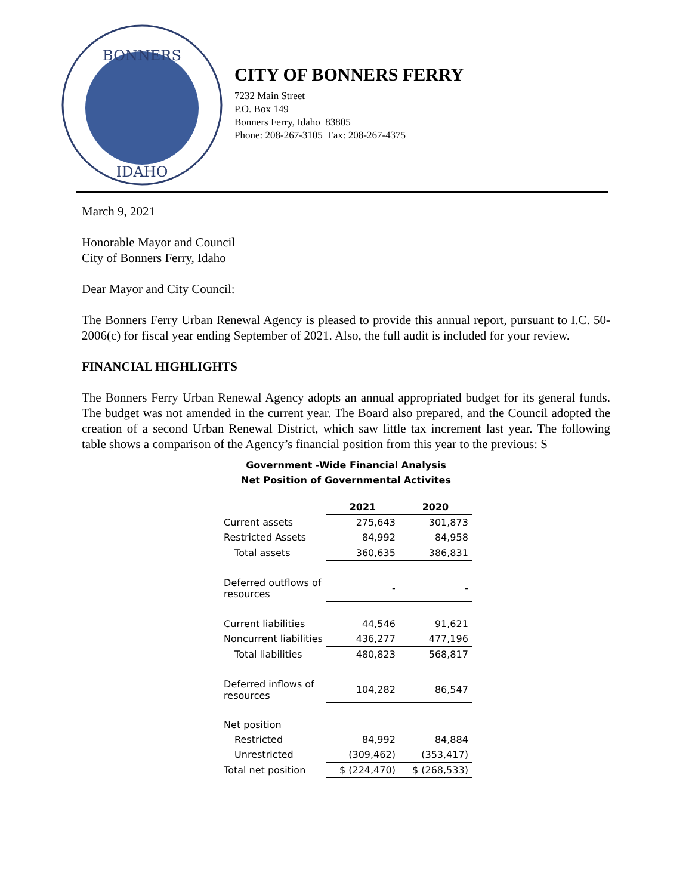BONNERS
IDAHO
CITY OF BONNERS FERRY
7232 Main Street
P.O. Box 149
Bonners Ferry, Idaho 83805
Phone: 208-267-3105 Fax: 208-267-4375
March 9, 2021
Honorable Mayor and Council
City of Bonners Ferry, Idaho
Dear Mayor and City Council:
The Bonners Ferry Urban Renewal Agency is pleased to provide this annual report, pursuant to I.C. 50-2006(c) for fiscal year ending September of 2021. Also, the full audit is included for your review.
FINANCIAL HIGHLIGHTS
The Bonners Ferry Urban Renewal Agency adopts an annual appropriated budget for its general funds. The budget was not amended in the current year. The Board also prepared, and the Council adopted the creation of a second Urban Renewal District, which saw little tax increment last year. The following table shows a comparison of the Agency’s financial position from this year to the previous: S
Government -Wide Financial Analysis
Net Position of Governmental Activites
| | 2021 | 2020 |
| Current assets | 275,643 | 301,873 |
| Restricted Assets | 84,992 | 84,958 |
| Total assets | 360,635 | 386,831 |
| Deferred outflows of resources | - | - |
| Current liabilities | 44,546 | 91,621 |
| Noncurrent liabilities | 436,277 | 477,196 |
| Total liabilities | 480,823 | 568,817 |
| Deferred inflows of resources | 104,282 | 86,547 |
| Net position | | |
| Restricted | 84,992 | 84,884 |
| Unrestricted | (309,462) | (353,417) |
| Total net position | $ (224,470) | $ (268,533) |